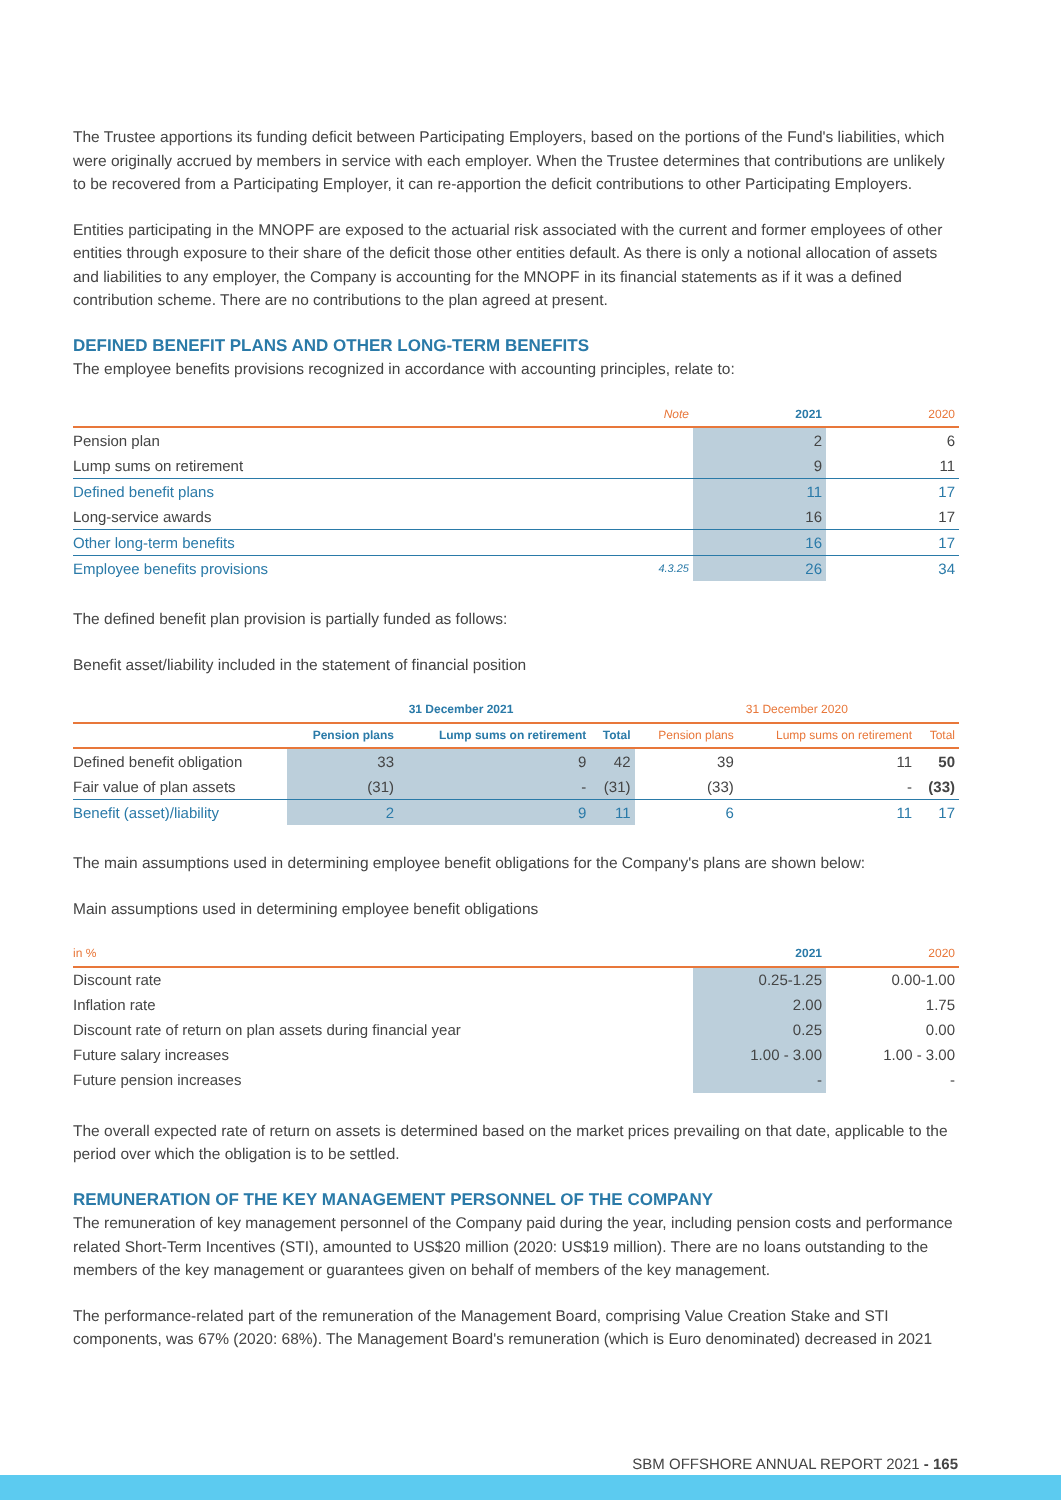The Trustee apportions its funding deficit between Participating Employers, based on the portions of the Fund's liabilities, which were originally accrued by members in service with each employer. When the Trustee determines that contributions are unlikely to be recovered from a Participating Employer, it can re-apportion the deficit contributions to other Participating Employers.
Entities participating in the MNOPF are exposed to the actuarial risk associated with the current and former employees of other entities through exposure to their share of the deficit those other entities default. As there is only a notional allocation of assets and liabilities to any employer, the Company is accounting for the MNOPF in its financial statements as if it was a defined contribution scheme. There are no contributions to the plan agreed at present.
DEFINED BENEFIT PLANS AND OTHER LONG-TERM BENEFITS
The employee benefits provisions recognized in accordance with accounting principles, relate to:
| | Note | 2021 | 2020 |
| --- | --- | --- | --- |
| Pension plan | | 2 | 6 |
| Lump sums on retirement | | 9 | 11 |
| Defined benefit plans | | 11 | 17 |
| Long-service awards | | 16 | 17 |
| Other long-term benefits | | 16 | 17 |
| Employee benefits provisions | 4.3.25 | 26 | 34 |
The defined benefit plan provision is partially funded as follows:
Benefit asset/liability included in the statement of financial position
| | 31 December 2021 | | | 31 December 2020 | | |
| --- | --- | --- | --- | --- | --- | --- |
| | Pension plans | Lump sums on retirement | Total | Pension plans | Lump sums on retirement | Total |
| Defined benefit obligation | 33 | 9 | 42 | 39 | 11 | 50 |
| Fair value of plan assets | (31) | - | (31) | (33) | - | (33) |
| Benefit (asset)/liability | 2 | 9 | 11 | 6 | 11 | 17 |
The main assumptions used in determining employee benefit obligations for the Company's plans are shown below:
Main assumptions used in determining employee benefit obligations
| in % | 2021 | 2020 |
| --- | --- | --- |
| Discount rate | 0.25-1.25 | 0.00-1.00 |
| Inflation rate | 2.00 | 1.75 |
| Discount rate of return on plan assets during financial year | 0.25 | 0.00 |
| Future salary increases | 1.00 - 3.00 | 1.00 - 3.00 |
| Future pension increases | - | - |
The overall expected rate of return on assets is determined based on the market prices prevailing on that date, applicable to the period over which the obligation is to be settled.
REMUNERATION OF THE KEY MANAGEMENT PERSONNEL OF THE COMPANY
The remuneration of key management personnel of the Company paid during the year, including pension costs and performance related Short-Term Incentives (STI), amounted to US$20 million (2020: US$19 million). There are no loans outstanding to the members of the key management or guarantees given on behalf of members of the key management.
The performance-related part of the remuneration of the Management Board, comprising Value Creation Stake and STI components, was 67% (2020: 68%). The Management Board's remuneration (which is Euro denominated) decreased in 2021
SBM OFFSHORE ANNUAL REPORT 2021 - 165